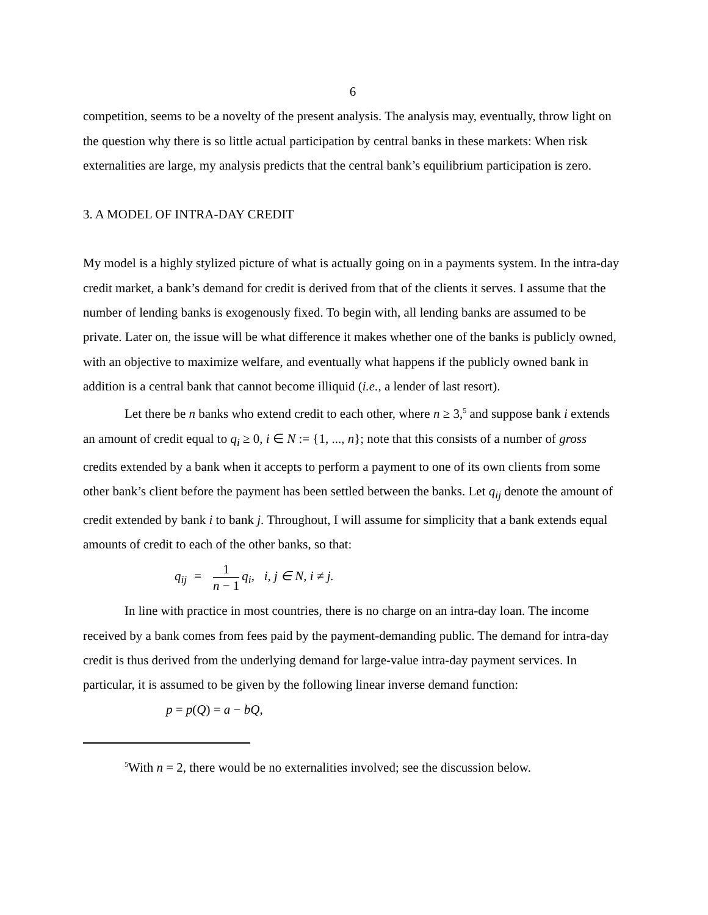6
competition, seems to be a novelty of the present analysis. The analysis may, eventually, throw light on the question why there is so little actual participation by central banks in these markets: When risk externalities are large, my analysis predicts that the central bank’s equilibrium participation is zero.
3. A MODEL OF INTRA-DAY CREDIT
My model is a highly stylized picture of what is actually going on in a payments system. In the intra-day credit market, a bank’s demand for credit is derived from that of the clients it serves. I assume that the number of lending banks is exogenously fixed. To begin with, all lending banks are assumed to be private. Later on, the issue will be what difference it makes whether one of the banks is publicly owned, with an objective to maximize welfare, and eventually what happens if the publicly owned bank in addition is a central bank that cannot become illiquid (i.e., a lender of last resort).
Let there be n banks who extend credit to each other, where n ≥ 3,<sup>5</sup> and suppose bank i extends an amount of credit equal to q<sub>i</sub> ≥ 0, i ∈ N := {1, ..., n}; note that this consists of a number of gross credits extended by a bank when it accepts to perform a payment to one of its own clients from some other bank’s client before the payment has been settled between the banks. Let q<sub>ij</sub> denote the amount of credit extended by bank i to bank j. Throughout, I will assume for simplicity that a bank extends equal amounts of credit to each of the other banks, so that:
q<sub>ij</sub> = 1 n − 1 q<sub>i</sub>, i, j ∈ N, i ≠ j.
In line with practice in most countries, there is no charge on an intra-day loan. The income received by a bank comes from fees paid by the payment-demanding public. The demand for intra-day credit is thus derived from the underlying demand for large-value intra-day payment services. In particular, it is assumed to be given by the following linear inverse demand function:
p = p(Q) = a − bQ,
<sup>5</sup> With n = 2, there would be no externalities involved; see the discussion below.